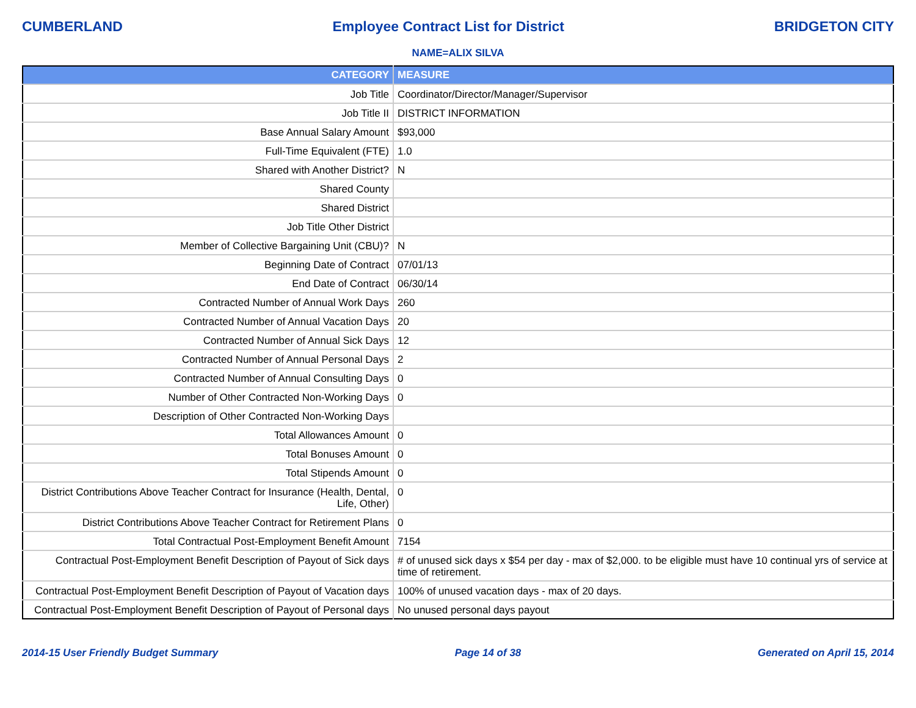CUMBERLAND Employee Contract List for District BRIDGETON CITY
NAME=ALIX SILVA
| CATEGORY | MEASURE |
| --- | --- |
| Job Title | Coordinator/Director/Manager/Supervisor |
| Job Title II | DISTRICT INFORMATION |
| Base Annual Salary Amount | $93,000 |
| Full-Time Equivalent (FTE) | 1.0 |
| Shared with Another District? | N |
| Shared County | |
| Shared District | |
| Job Title Other District | |
| Member of Collective Bargaining Unit (CBU)? | N |
| Beginning Date of Contract | 07/01/13 |
| End Date of Contract | 06/30/14 |
| Contracted Number of Annual Work Days | 260 |
| Contracted Number of Annual Vacation Days | 20 |
| Contracted Number of Annual Sick Days | 12 |
| Contracted Number of Annual Personal Days | 2 |
| Contracted Number of Annual Consulting Days | 0 |
| Number of Other Contracted Non-Working Days | 0 |
| Description of Other Contracted Non-Working Days | |
| Total Allowances Amount | 0 |
| Total Bonuses Amount | 0 |
| Total Stipends Amount | 0 |
| District Contributions Above Teacher Contract for Insurance (Health, Dental, Life, Other) | 0 |
| District Contributions Above Teacher Contract for Retirement Plans | 0 |
| Total Contractual Post-Employment Benefit Amount | 7154 |
| Contractual Post-Employment Benefit Description of Payout of Sick days | # of unused sick days x $54 per day - max of $2,000. to be eligible must have 10 continual yrs of service at time of retirement. |
| Contractual Post-Employment Benefit Description of Payout of Vacation days | 100% of unused vacation days - max of 20 days. |
| Contractual Post-Employment Benefit Description of Payout of Personal days | No unused personal days payout |
2014-15 User Friendly Budget Summary Page 14 of 38 Generated on April 15, 2014